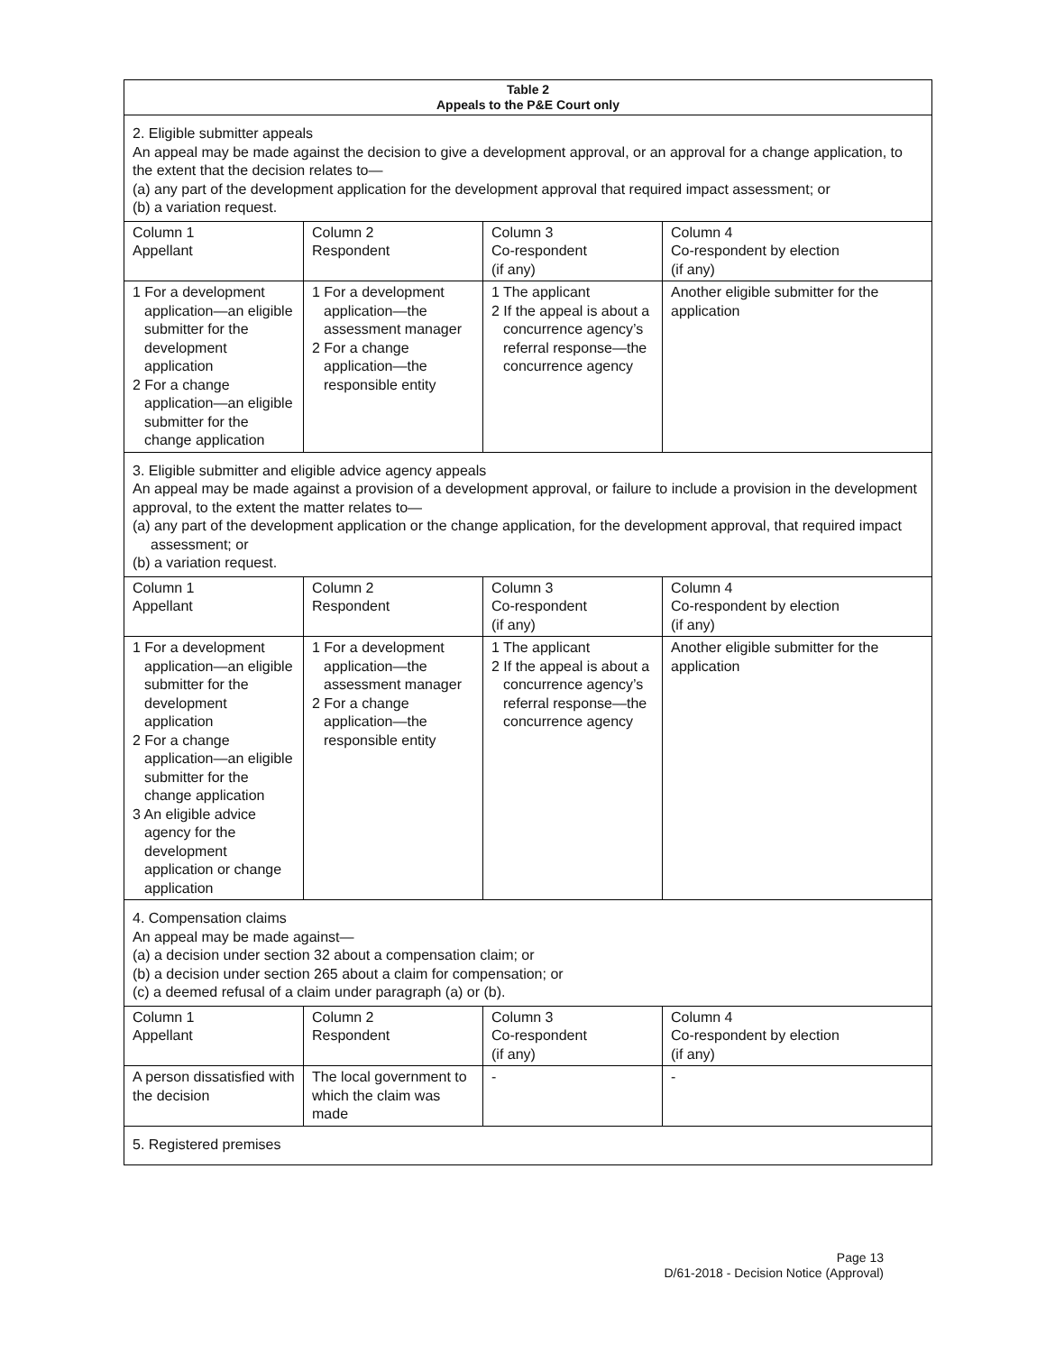| Table 2 Appeals to the P&E Court only | | | |
| --- | --- | --- | --- |
| 2. Eligible submitter appeals An appeal may be made against the decision to give a development approval, or an approval for a change application, to the extent that the decision relates to— (a) any part of the development application for the development approval that required impact assessment; or (b) a variation request. | | | |
| Column 1 Appellant | Column 2 Respondent | Column 3 Co-respondent (if any) | Column 4 Co-respondent by election (if any) |
| 1 For a development application—an eligible submitter for the development application 2 For a change application—an eligible submitter for the change application | 1 For a development application—the assessment manager 2 For a change application—the responsible entity | 1 The applicant 2 If the appeal is about a concurrence agency’s referral response—the concurrence agency | Another eligible submitter for the application |
| 3. Eligible submitter and eligible advice agency appeals An appeal may be made against a provision of a development approval, or failure to include a provision in the development approval, to the extent the matter relates to— (a) any part of the development application or the change application, for the development approval, that required impact assessment; or (b) a variation request. | | | |
| Column 1 Appellant | Column 2 Respondent | Column 3 Co-respondent (if any) | Column 4 Co-respondent by election (if any) |
| 1 For a development application—an eligible submitter for the development application 2 For a change application—an eligible submitter for the change application 3 An eligible advice agency for the development application or change application | 1 For a development application—the assessment manager 2 For a change application—the responsible entity | 1 The applicant 2 If the appeal is about a concurrence agency’s referral response—the concurrence agency | Another eligible submitter for the application |
| 4. Compensation claims An appeal may be made against— (a) a decision under section 32 about a compensation claim; or (b) a decision under section 265 about a claim for compensation; or (c) a deemed refusal of a claim under paragraph (a) or (b). | | | |
| Column 1 Appellant | Column 2 Respondent | Column 3 Co-respondent (if any) | Column 4 Co-respondent by election (if any) |
| A person dissatisfied with the decision | The local government to which the claim was made | - | - |
| 5. Registered premises | | | |
Page 13
D/61-2018 - Decision Notice (Approval)